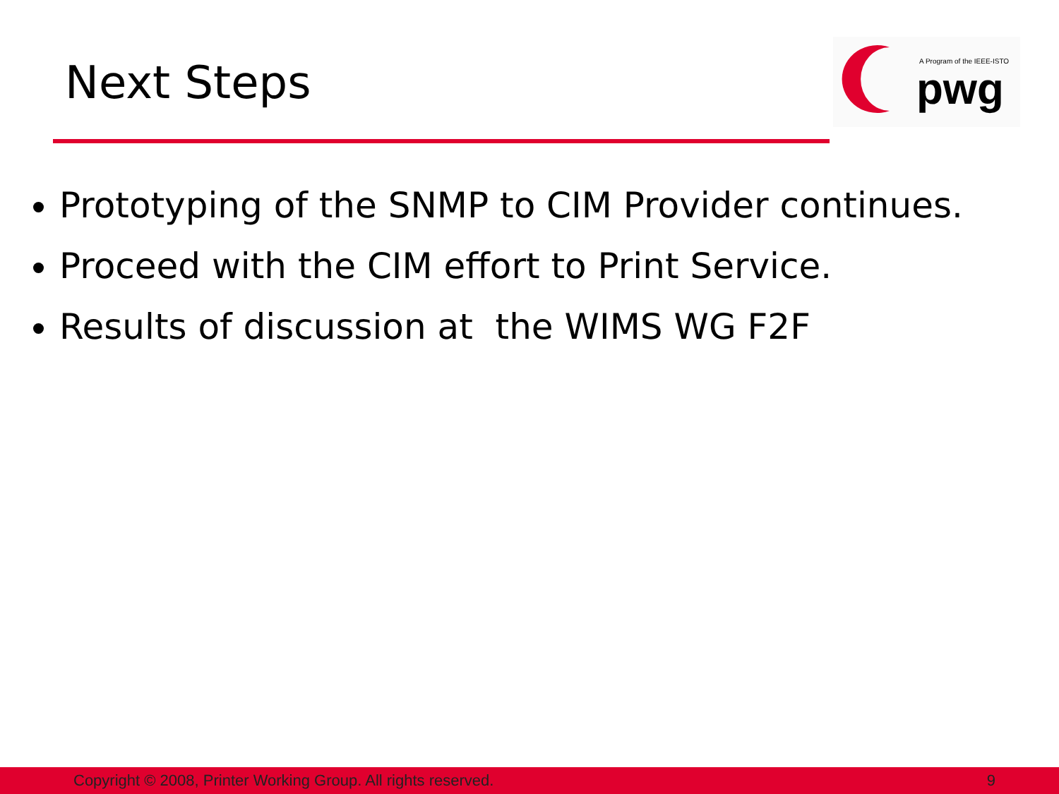Next Steps
A Program of the IEEE-ISTO
pwg
Prototyping of the SNMP to CIM Provider continues.
Proceed with the CIM effort to Print Service.
Results of discussion at the WIMS WG F2F
Copyright © 2008, Printer Working Group. All rights reserved. 9